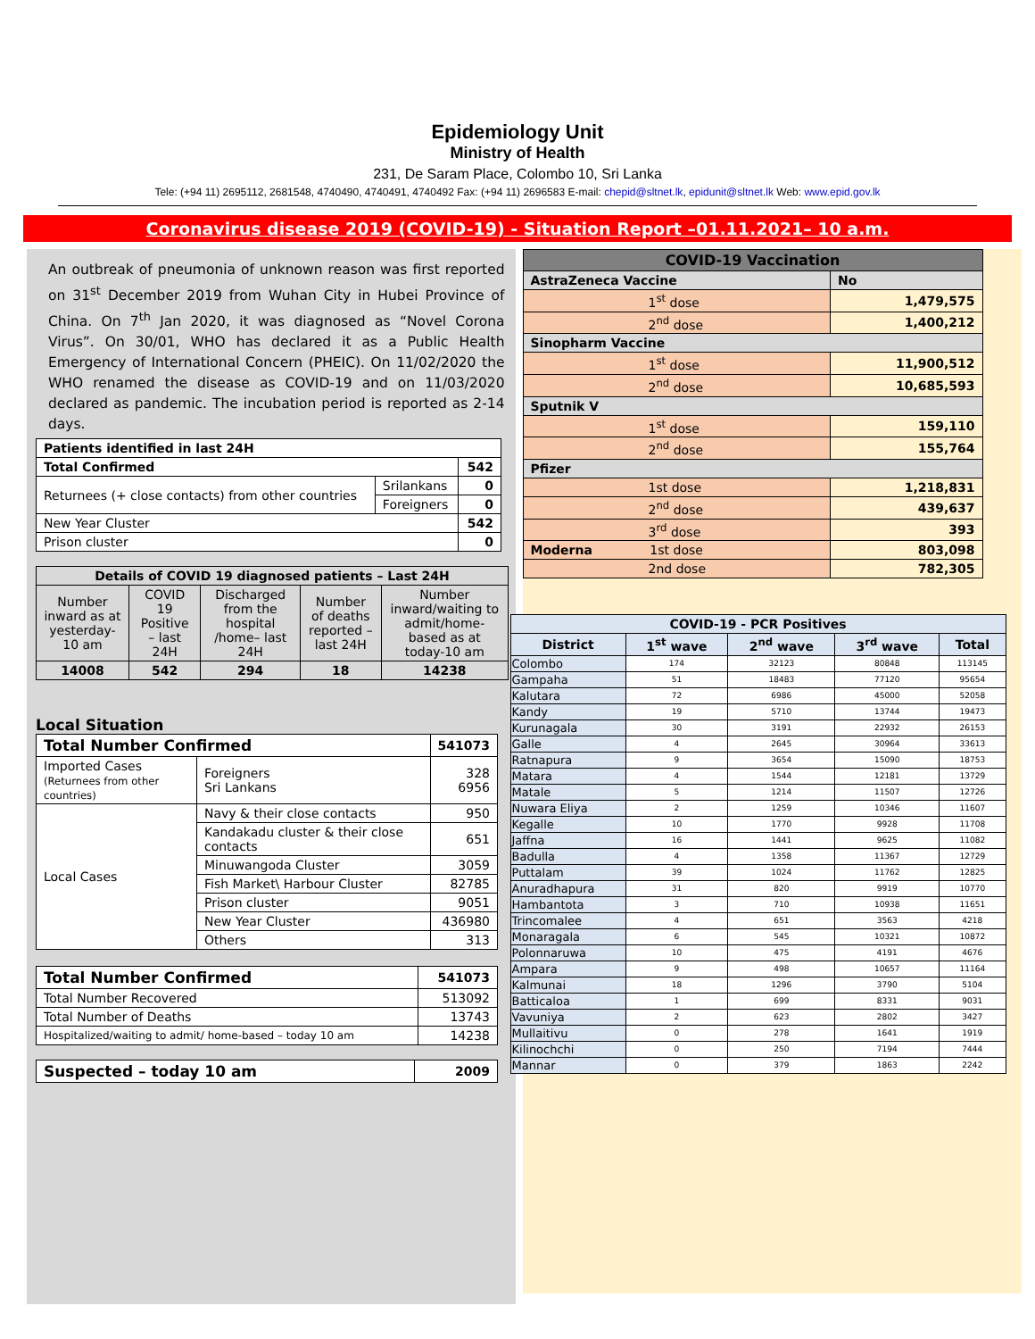Epidemiology Unit
Ministry of Health
231, De Saram Place, Colombo 10, Sri Lanka
Tele: (+94 11) 2695112, 2681548, 4740490, 4740491, 4740492 Fax: (+94 11) 2696583 E-mail: chepid@sltnet.lk, epidunit@sltnet.lk Web: www.epid.gov.lk
Coronavirus disease 2019 (COVID-19) - Situation Report –01.11.2021– 10 a.m.
An outbreak of pneumonia of unknown reason was first reported on 31<sup>st</sup> December 2019 from Wuhan City in Hubei Province of China. On 7<sup>th</sup> Jan 2020, it was diagnosed as “Novel Corona Virus”. On 30/01, WHO has declared it as a Public Health Emergency of International Concern (PHEIC). On 11/02/2020 the WHO renamed the disease as COVID-19 and on 11/03/2020 declared as pandemic. The incubation period is reported as 2-14 days.
| Patients identified in last 24H | | |
| --- | --- | --- |
| Total Confirmed | | 542 |
| Returnees (+ close contacts) from other countries | Srilankans | 0 |
| | Foreigners | 0 |
| New Year Cluster | | 542 |
| Prison cluster | | 0 |
| Details of COVID 19 diagnosed patients – Last 24H | | | | |
| --- | --- | --- | --- | --- |
| Number inward as at yesterday-10 am | COVID 19 Positive – last 24H | Discharged from the hospital /home– last 24H | Number of deaths reported – last 24H | Number inward/waiting to admit/home-based as at today-10 am |
| 14008 | 542 | 294 | 18 | 14238 |
Local Situation
| Total Number Confirmed | | | 541073 |
| --- | --- | --- | --- |
| Imported Cases (Returnees from other countries) | | Foreigners Sri Lankans | 328 6956 |
| Local Cases | Navy & their close contacts | | 950 |
| | Kandakadu cluster & their close contacts | | 651 |
| | Minuwangoda Cluster | | 3059 |
| | Fish Market\ Harbour Cluster | | 82785 |
| | Prison cluster | | 9051 |
| | New Year Cluster | | 436980 |
| | Others | | 313 |
| Total Number Confirmed | 541073 |
| --- | --- |
| Total Number Recovered | 513092 |
| Total Number of Deaths | 13743 |
| Hospitalized/waiting to admit/ home-based – today 10 am | 14238 |
| Suspected – today 10 am | 2009 |
| --- | --- |
| COVID-19 Vaccination | |
| --- | --- |
| AstraZeneca Vaccine | No |
| 1<sup>st</sup> dose | 1,479,575 |
| 2<sup>nd</sup> dose | 1,400,212 |
| Sinopharm Vaccine | |
| 1<sup>st</sup> dose | 11,900,512 |
| 2<sup>nd</sup> dose | 10,685,593 |
| Sputnik V | |
| 1<sup>st</sup> dose | 159,110 |
| 2<sup>nd</sup> dose | 155,764 |
| Pfizer | |
| 1st dose | 1,218,831 |
| 2<sup>nd</sup> dose | 439,637 |
| 3<sup>rd</sup> dose | 393 |
| Moderna 1st dose | 803,098 |
| 2nd dose | 782,305 |
| COVID-19 - PCR Positives | | | | |
| --- | --- | --- | --- | --- |
| District | 1<sup>st</sup> wave | 2<sup>nd</sup> wave | 3<sup>rd</sup> wave | Total |
| Colombo | 174 | 32123 | 80848 | 113145 |
| Gampaha | 51 | 18483 | 77120 | 95654 |
| Kalutara | 72 | 6986 | 45000 | 52058 |
| Kandy | 19 | 5710 | 13744 | 19473 |
| Kurunagala | 30 | 3191 | 22932 | 26153 |
| Galle | 4 | 2645 | 30964 | 33613 |
| Ratnapura | 9 | 3654 | 15090 | 18753 |
| Matara | 4 | 1544 | 12181 | 13729 |
| Matale | 5 | 1214 | 11507 | 12726 |
| Nuwara Eliya | 2 | 1259 | 10346 | 11607 |
| Kegalle | 10 | 1770 | 9928 | 11708 |
| Jaffna | 16 | 1441 | 9625 | 11082 |
| Badulla | 4 | 1358 | 11367 | 12729 |
| Puttalam | 39 | 1024 | 11762 | 12825 |
| Anuradhapura | 31 | 820 | 9919 | 10770 |
| Hambantota | 3 | 710 | 10938 | 11651 |
| Trincomalee | 4 | 651 | 3563 | 4218 |
| Monaragala | 6 | 545 | 10321 | 10872 |
| Polonnaruwa | 10 | 475 | 4191 | 4676 |
| Ampara | 9 | 498 | 10657 | 11164 |
| Kalmunai | 18 | 1296 | 3790 | 5104 |
| Batticaloa | 1 | 699 | 8331 | 9031 |
| Vavuniya | 2 | 623 | 2802 | 3427 |
| Mullaitivu | 0 | 278 | 1641 | 1919 |
| Kilinochchi | 0 | 250 | 7194 | 7444 |
| Mannar | 0 | 379 | 1863 | 2242 |